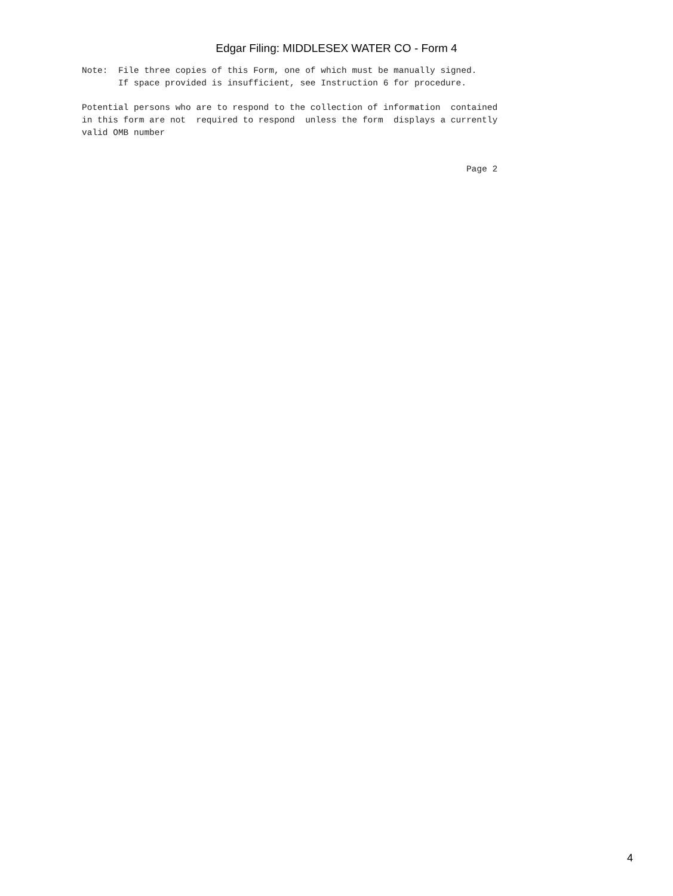Edgar Filing: MIDDLESEX WATER CO - Form 4
Note:  File three copies of this Form, one of which must be manually signed.
       If space provided is insufficient, see Instruction 6 for procedure.
Potential persons who are to respond to the collection of information  contained
in this form are not  required to respond  unless the form  displays a currently
valid OMB number
                                                                          Page 2
4